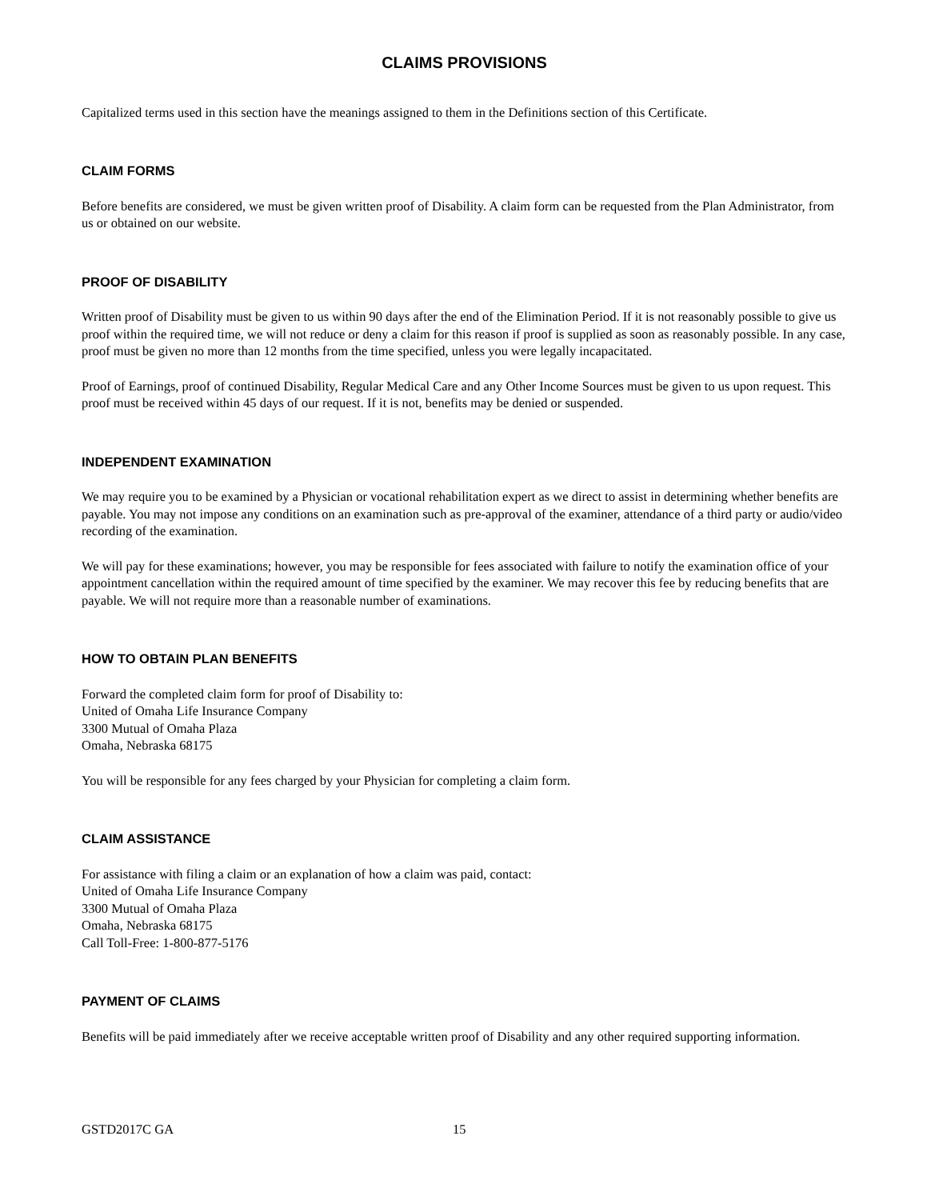CLAIMS PROVISIONS
Capitalized terms used in this section have the meanings assigned to them in the Definitions section of this Certificate.
CLAIM FORMS
Before benefits are considered, we must be given written proof of Disability. A claim form can be requested from the Plan Administrator, from us or obtained on our website.
PROOF OF DISABILITY
Written proof of Disability must be given to us within 90 days after the end of the Elimination Period. If it is not reasonably possible to give us proof within the required time, we will not reduce or deny a claim for this reason if proof is supplied as soon as reasonably possible. In any case, proof must be given no more than 12 months from the time specified, unless you were legally incapacitated.
Proof of Earnings, proof of continued Disability, Regular Medical Care and any Other Income Sources must be given to us upon request. This proof must be received within 45 days of our request. If it is not, benefits may be denied or suspended.
INDEPENDENT EXAMINATION
We may require you to be examined by a Physician or vocational rehabilitation expert as we direct to assist in determining whether benefits are payable. You may not impose any conditions on an examination such as pre-approval of the examiner, attendance of a third party or audio/video recording of the examination.
We will pay for these examinations; however, you may be responsible for fees associated with failure to notify the examination office of your appointment cancellation within the required amount of time specified by the examiner. We may recover this fee by reducing benefits that are payable. We will not require more than a reasonable number of examinations.
HOW TO OBTAIN PLAN BENEFITS
Forward the completed claim form for proof of Disability to:
United of Omaha Life Insurance Company
3300 Mutual of Omaha Plaza
Omaha, Nebraska 68175
You will be responsible for any fees charged by your Physician for completing a claim form.
CLAIM ASSISTANCE
For assistance with filing a claim or an explanation of how a claim was paid, contact:
United of Omaha Life Insurance Company
3300 Mutual of Omaha Plaza
Omaha, Nebraska 68175
Call Toll-Free: 1-800-877-5176
PAYMENT OF CLAIMS
Benefits will be paid immediately after we receive acceptable written proof of Disability and any other required supporting information.
GSTD2017C GA 15